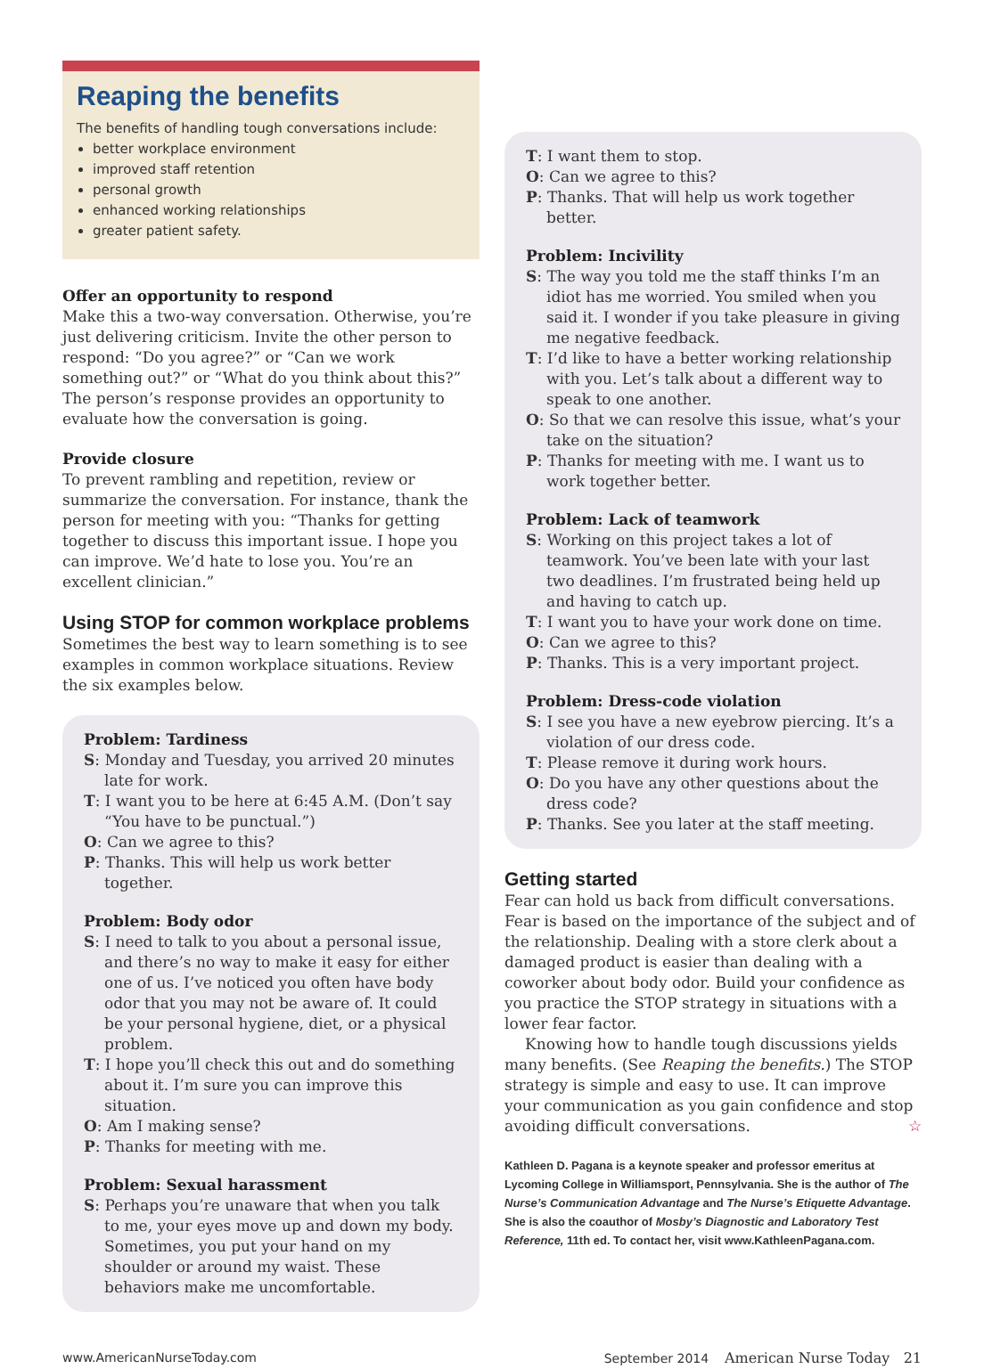Reaping the benefits
The benefits of handling tough conversations include:
better workplace environment
improved staff retention
personal growth
enhanced working relationships
greater patient safety.
Offer an opportunity to respond
Make this a two-way conversation. Otherwise, you’re just delivering criticism. Invite the other person to respond: “Do you agree?” or “Can we work something out?” or “What do you think about this?” The person’s response provides an opportunity to evaluate how the conversation is going.
Provide closure
To prevent rambling and repetition, review or summarize the conversation. For instance, thank the person for meeting with you: “Thanks for getting together to discuss this important issue. I hope you can improve. We’d hate to lose you. You’re an excellent clinician.”
Using STOP for common workplace problems
Sometimes the best way to learn something is to see examples in common workplace situations. Review the six examples below.
Problem: Tardiness
S: Monday and Tuesday, you arrived 20 minutes late for work.
T: I want you to be here at 6:45 A.M. (Don’t say “You have to be punctual.”)
O: Can we agree to this?
P: Thanks. This will help us work better together.
Problem: Body odor
S: I need to talk to you about a personal issue, and there’s no way to make it easy for either one of us. I’ve noticed you often have body odor that you may not be aware of. It could be your personal hygiene, diet, or a physical problem.
T: I hope you’ll check this out and do something about it. I’m sure you can improve this situation.
O: Am I making sense?
P: Thanks for meeting with me.
Problem: Sexual harassment
S: Perhaps you’re unaware that when you talk to me, your eyes move up and down my body. Sometimes, you put your hand on my shoulder or around my waist. These behaviors make me uncomfortable.
T: I want them to stop.
O: Can we agree to this?
P: Thanks. That will help us work together better.
Problem: Incivility
S: The way you told me the staff thinks I’m an idiot has me worried. You smiled when you said it. I wonder if you take pleasure in giving me negative feedback.
T: I’d like to have a better working relationship with you. Let’s talk about a different way to speak to one another.
O: So that we can resolve this issue, what’s your take on the situation?
P: Thanks for meeting with me. I want us to work together better.
Problem: Lack of teamwork
S: Working on this project takes a lot of teamwork. You’ve been late with your last two deadlines. I’m frustrated being held up and having to catch up.
T: I want you to have your work done on time.
O: Can we agree to this?
P: Thanks. This is a very important project.
Problem: Dress-code violation
S: I see you have a new eyebrow piercing. It’s a violation of our dress code.
T: Please remove it during work hours.
O: Do you have any other questions about the dress code?
P: Thanks. See you later at the staff meeting.
Getting started
Fear can hold us back from difficult conversations. Fear is based on the importance of the subject and of the relationship. Dealing with a store clerk about a damaged product is easier than dealing with a coworker about body odor. Build your confidence as you practice the STOP strategy in situations with a lower fear factor.
Knowing how to handle tough discussions yields many benefits. (See Reaping the benefits.) The STOP strategy is simple and easy to use. It can improve your communication as you gain confidence and stop avoiding difficult conversations. ☆
Kathleen D. Pagana is a keynote speaker and professor emeritus at Lycoming College in Williamsport, Pennsylvania. She is the author of The Nurse’s Communication Advantage and The Nurse’s Etiquette Advantage. She is also the coauthor of Mosby’s Diagnostic and Laboratory Test Reference, 11th ed. To contact her, visit www.KathleenPagana.com.
www.AmericanNurseToday.com September 2014 American Nurse Today 21